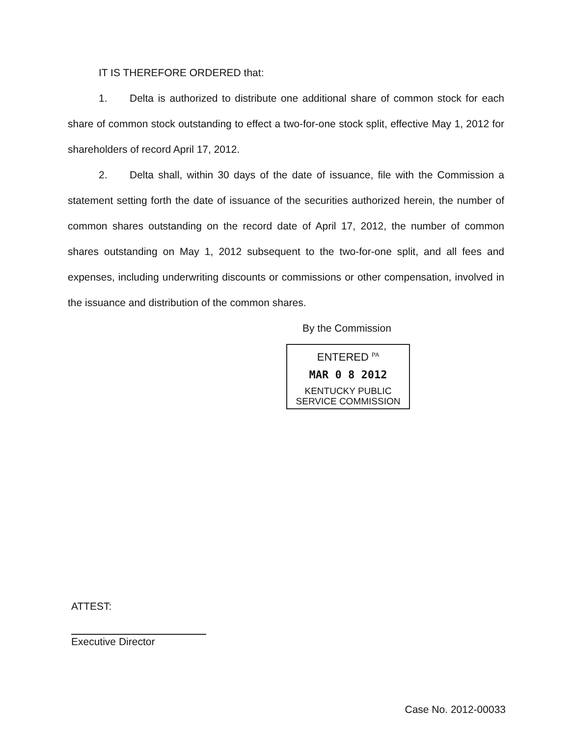IT IS THEREFORE ORDERED that:
1. Delta is authorized to distribute one additional share of common stock for each share of common stock outstanding to effect a two-for-one stock split, effective May 1, 2012 for shareholders of record April 17, 2012.
2. Delta shall, within 30 days of the date of issuance, file with the Commission a statement setting forth the date of issuance of the securities authorized herein, the number of common shares outstanding on the record date of April 17, 2012, the number of common shares outstanding on May 1, 2012 subsequent to the two-for-one split, and all fees and expenses, including underwriting discounts or commissions or other compensation, involved in the issuance and distribution of the common shares.
By the Commission
ENTERED <sup>PA</sup>
MAR 0 8 2012
KENTUCKY PUBLIC
SERVICE COMMISSION
ATTEST:
Executive Director
Case No. 2012-00033